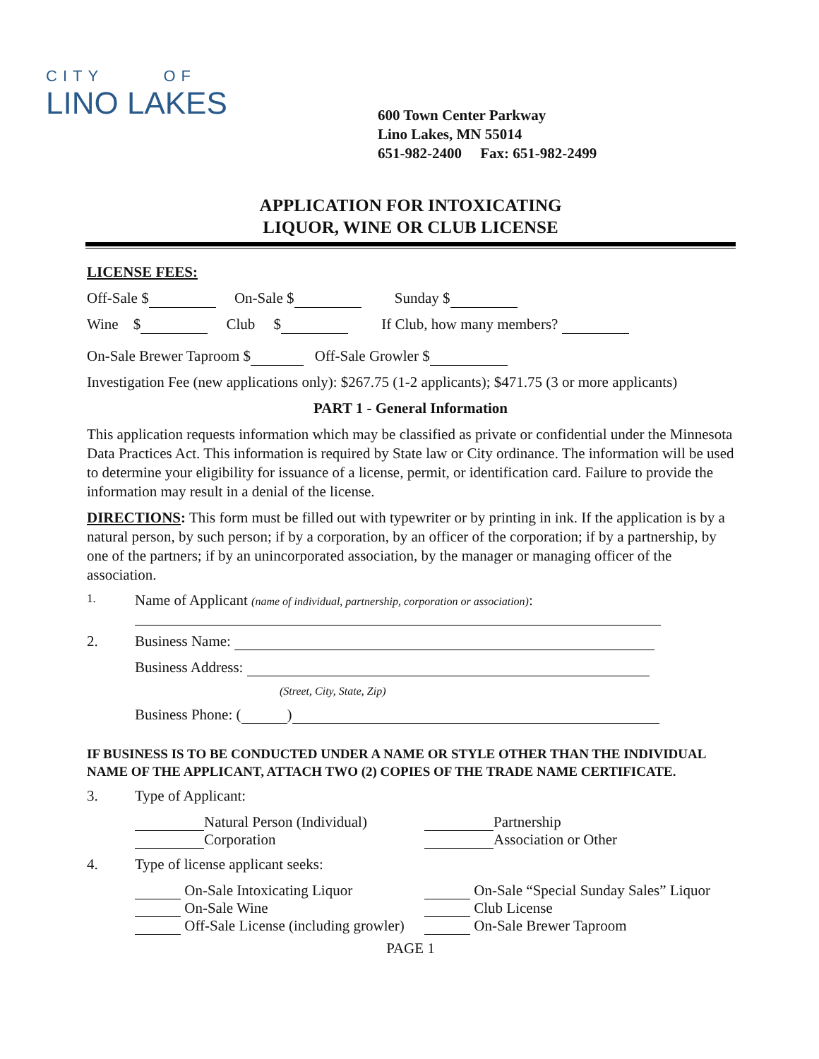CITY OF
LINO LAKES
600 Town Center Parkway
Lino Lakes, MN 55014
651-982-2400 Fax: 651-982-2499
APPLICATION FOR INTOXICATING
LIQUOR, WINE OR CLUB LICENSE
LICENSE FEES:
Off-Sale $ On-Sale $ Sunday $
Wine $ Club $ If Club, how many members?
On-Sale Brewer Taproom $ Off-Sale Growler $
Investigation Fee (new applications only): $267.75 (1-2 applicants); $471.75 (3 or more applicants)
PART 1 - General Information
This application requests information which may be classified as private or confidential under the Minnesota Data Practices Act. This information is required by State law or City ordinance. The information will be used to determine your eligibility for issuance of a license, permit, or identification card. Failure to provide the information may result in a denial of the license.
DIRECTIONS: This form must be filled out with typewriter or by printing in ink. If the application is by a natural person, by such person; if by a corporation, by an officer of the corporation; if by a partnership, by one of the partners; if by an unincorporated association, by the manager or managing officer of the association.
1. Name of Applicant (name of individual, partnership, corporation or association):
2. Business Name:
Business Address:
(Street, City, State, Zip)
Business Phone: ( )
IF BUSINESS IS TO BE CONDUCTED UNDER A NAME OR STYLE OTHER THAN THE INDIVIDUAL NAME OF THE APPLICANT, ATTACH TWO (2) COPIES OF THE TRADE NAME CERTIFICATE.
3. Type of Applicant:
Natural Person (Individual)
Corporation
Partnership
Association or Other
4. Type of license applicant seeks:
On-Sale Intoxicating Liquor
On-Sale Wine
Off-Sale License (including growler)
On-Sale “Special Sunday Sales” Liquor
Club License
On-Sale Brewer Taproom
PAGE 1